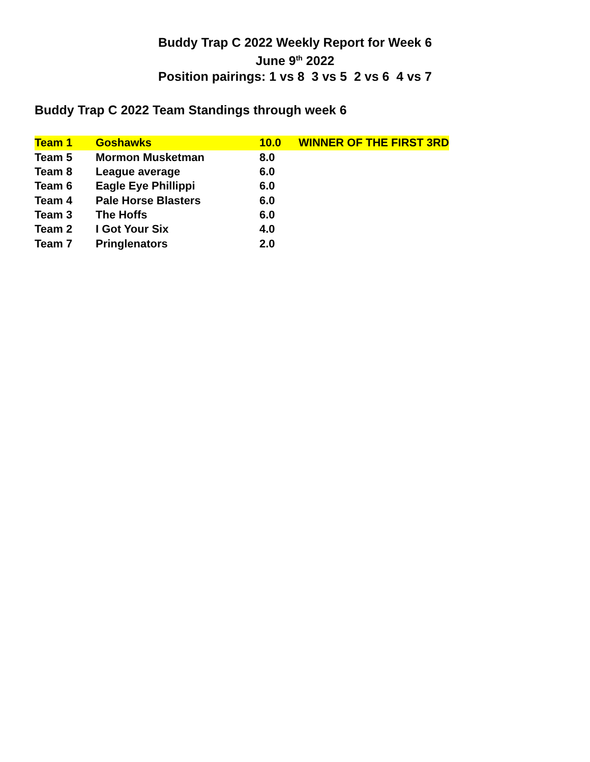Buddy Trap C 2022 Weekly Report for Week 6
June 9<sup>th</sup> 2022
Position pairings: 1 vs 8 3 vs 5 2 vs 6 4 vs 7
Buddy Trap C 2022 Team Standings through week 6
| Team 1 | Goshawks | 10.0 | WINNER OF THE FIRST 3RD |
| Team 5 | Mormon Musketman | 8.0 | |
| Team 8 | League average | 6.0 | |
| Team 6 | Eagle Eye Phillippi | 6.0 | |
| Team 4 | Pale Horse Blasters | 6.0 | |
| Team 3 | The Hoffs | 6.0 | |
| Team 2 | I Got Your Six | 4.0 | |
| Team 7 | Pringlenators | 2.0 | |